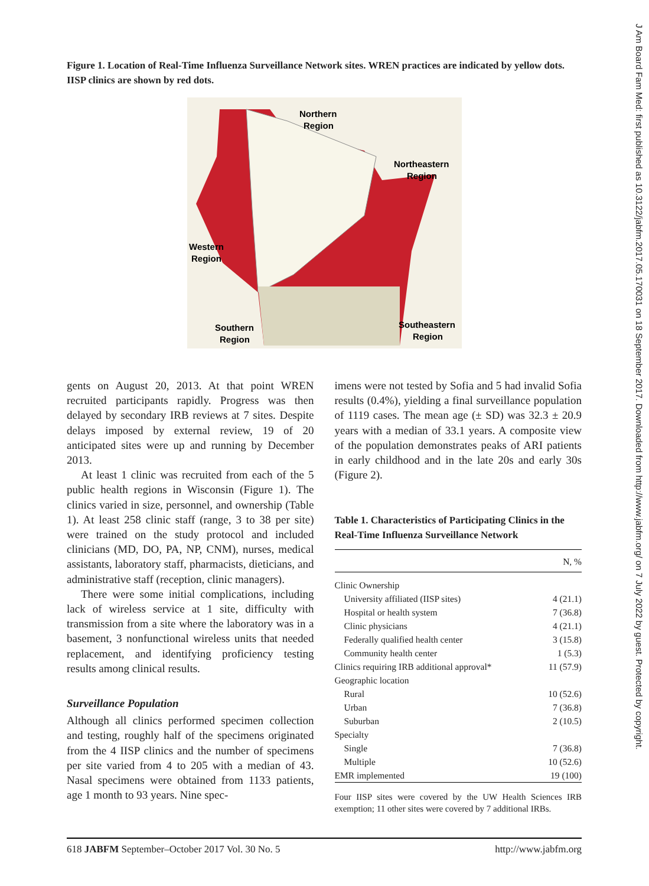Figure 1. Location of Real-Time Influenza Surveillance Network sites. WREN practices are indicated by yellow dots. IISP clinics are shown by red dots.
Northern
Region
Northeastern
Region
Western
Region
Southern
Region
Southeastern
Region
J Am Board Fam Med: first published as 10.3122/jabfm.2017.05.170031 on 18 September 2017. Downloaded from http://www.jabfm.org/ on 7 July 2022 by guest. Protected by copyright.
gents on August 20, 2013. At that point WREN recruited participants rapidly. Progress was then delayed by secondary IRB reviews at 7 sites. Despite delays imposed by external review, 19 of 20 anticipated sites were up and running by December 2013.
At least 1 clinic was recruited from each of the 5 public health regions in Wisconsin (Figure 1). The clinics varied in size, personnel, and ownership (Table 1). At least 258 clinic staff (range, 3 to 38 per site) were trained on the study protocol and included clinicians (MD, DO, PA, NP, CNM), nurses, medical assistants, laboratory staff, pharmacists, dieticians, and administrative staff (reception, clinic managers).
There were some initial complications, including lack of wireless service at 1 site, difficulty with transmission from a site where the laboratory was in a basement, 3 nonfunctional wireless units that needed replacement, and identifying proficiency testing results among clinical results.
Surveillance Population
Although all clinics performed specimen collection and testing, roughly half of the specimens originated from the 4 IISP clinics and the number of specimens per site varied from 4 to 205 with a median of 43. Nasal specimens were obtained from 1133 patients, age 1 month to 93 years. Nine spec-
imens were not tested by Sofia and 5 had invalid Sofia results (0.4%), yielding a final surveillance population of 1119 cases. The mean age (± SD) was 32.3 ± 20.9 years with a median of 33.1 years. A composite view of the population demonstrates peaks of ARI patients in early childhood and in the late 20s and early 30s (Figure 2).
Table 1. Characteristics of Participating Clinics in the Real-Time Influenza Surveillance Network
| | N, % |
| --- | --- |
| Clinic Ownership | |
| University affiliated (IISP sites) | 4 (21.1) |
| Hospital or health system | 7 (36.8) |
| Clinic physicians | 4 (21.1) |
| Federally qualified health center | 3 (15.8) |
| Community health center | 1 (5.3) |
| Clinics requiring IRB additional approval* | 11 (57.9) |
| Geographic location | |
| Rural | 10 (52.6) |
| Urban | 7 (36.8) |
| Suburban | 2 (10.5) |
| Specialty | |
| Single | 7 (36.8) |
| Multiple | 10 (52.6) |
| EMR implemented | 19 (100) |
Four IISP sites were covered by the UW Health Sciences IRB exemption; 11 other sites were covered by 7 additional IRBs.
618 JABFM September–October 2017 Vol. 30 No. 5 http://www.jabfm.org